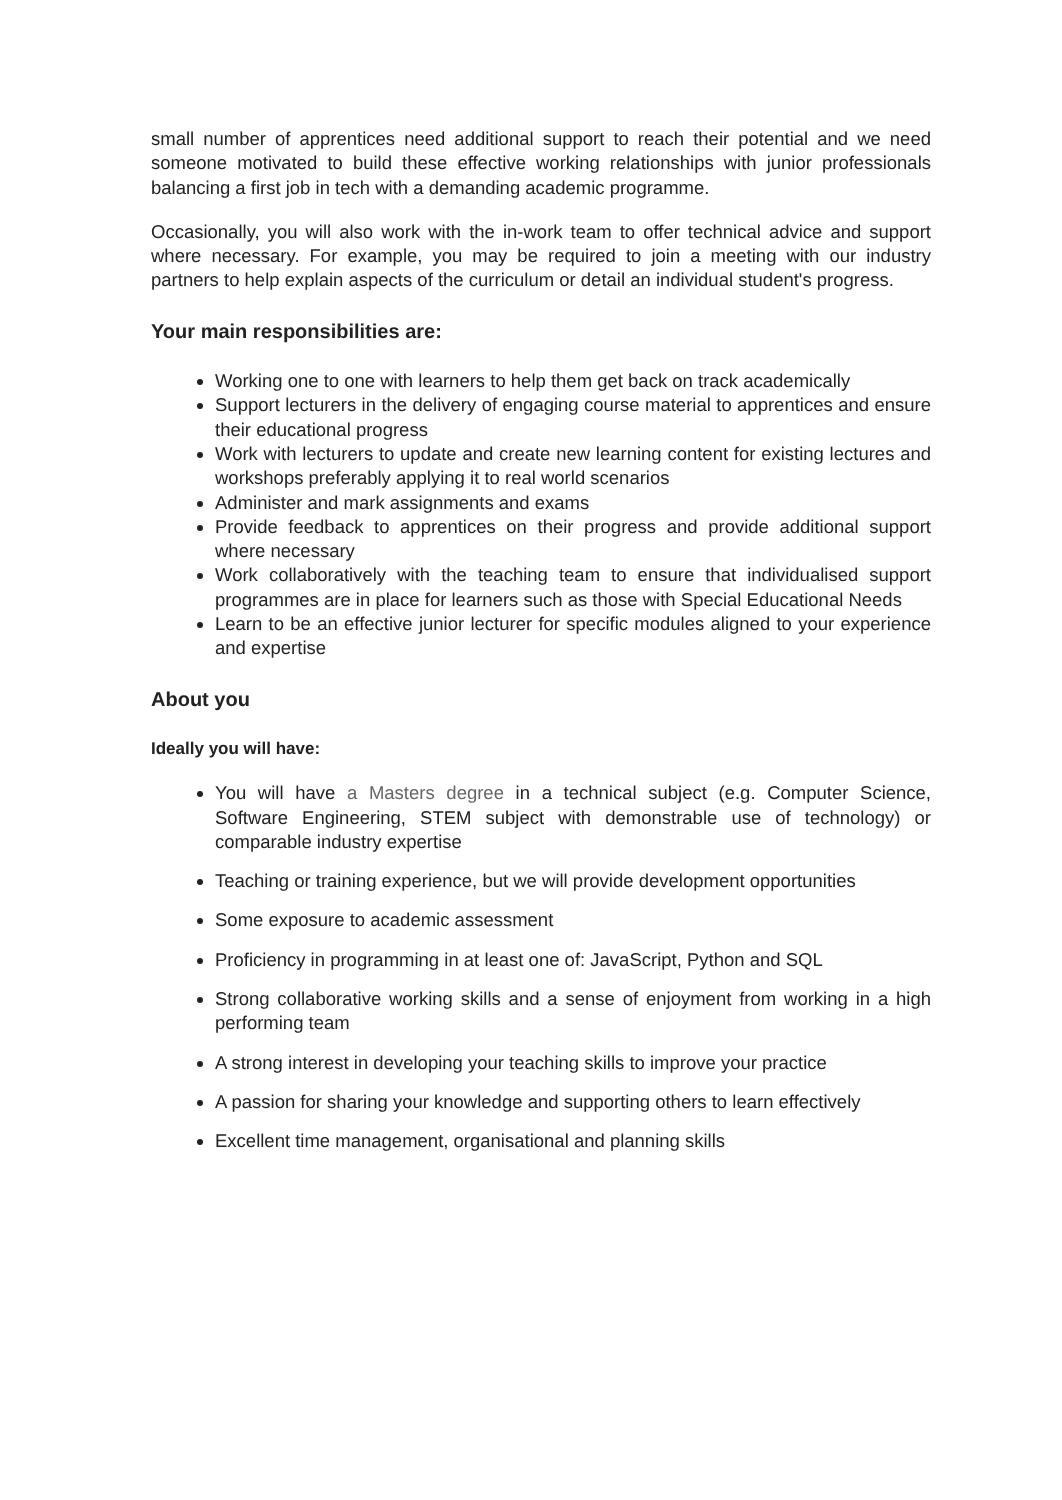small number of apprentices need additional support to reach their potential and we need someone motivated to build these effective working relationships with junior professionals balancing a first job in tech with a demanding academic programme.
Occasionally, you will also work with the in-work team to offer technical advice and support where necessary. For example, you may be required to join a meeting with our industry partners to help explain aspects of the curriculum or detail an individual student's progress.
Your main responsibilities are:
Working one to one with learners to help them get back on track academically
Support lecturers in the delivery of engaging course material to apprentices and ensure their educational progress
Work with lecturers to update and create new learning content for existing lectures and workshops preferably applying it to real world scenarios
Administer and mark assignments and exams
Provide feedback to apprentices on their progress and provide additional support where necessary
Work collaboratively with the teaching team to ensure that individualised support programmes are in place for learners such as those with Special Educational Needs
Learn to be an effective junior lecturer for specific modules aligned to your experience and expertise
About you
Ideally you will have:
You will have a Masters degree in a technical subject (e.g. Computer Science, Software Engineering, STEM subject with demonstrable use of technology) or comparable industry expertise
Teaching or training experience, but we will provide development opportunities
Some exposure to academic assessment
Proficiency in programming in at least one of: JavaScript, Python and SQL
Strong collaborative working skills and a sense of enjoyment from working in a high performing team
A strong interest in developing your teaching skills to improve your practice
A passion for sharing your knowledge and supporting others to learn effectively
Excellent time management, organisational and planning skills